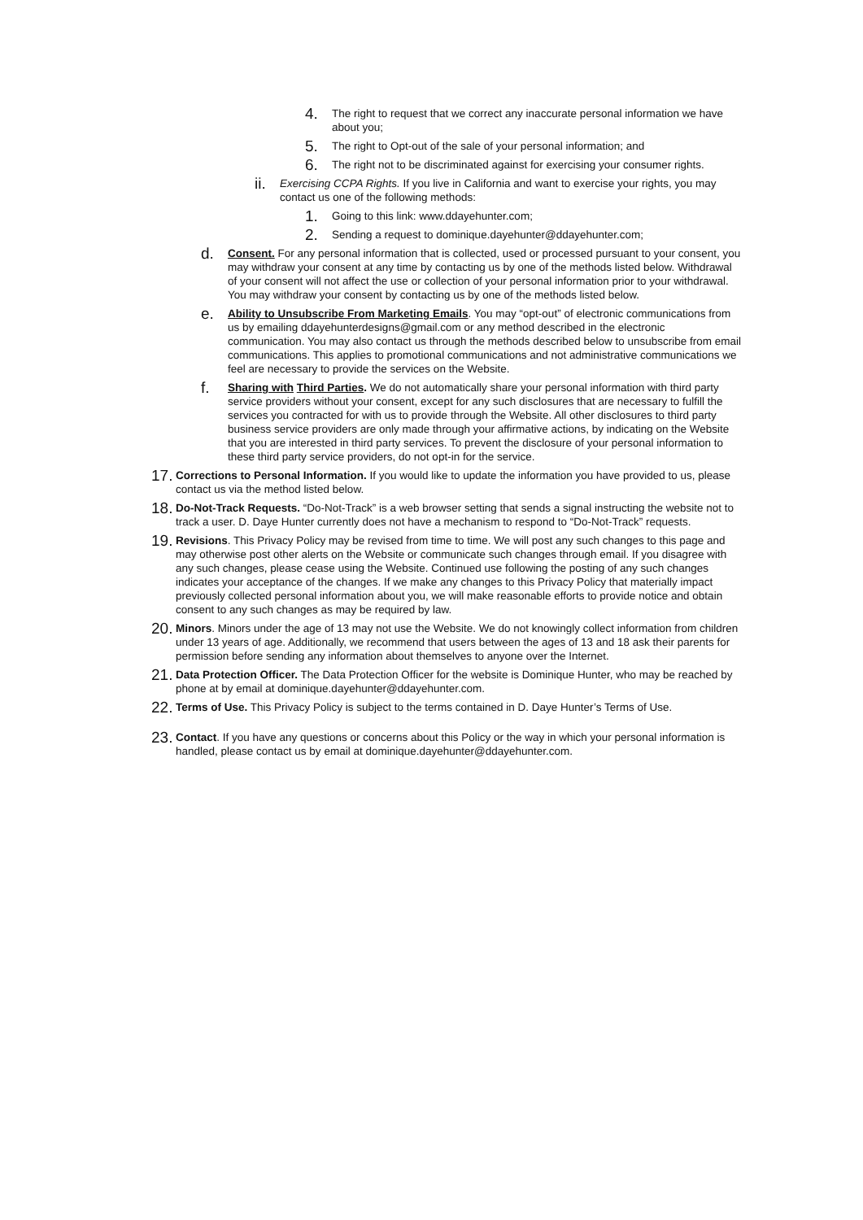4. The right to request that we correct any inaccurate personal information we have about you;
5. The right to Opt-out of the sale of your personal information; and
6. The right not to be discriminated against for exercising your consumer rights.
ii. Exercising CCPA Rights. If you live in California and want to exercise your rights, you may contact us one of the following methods:
1. Going to this link: www.ddayehunter.com;
2. Sending a request to dominique.dayehunter@ddayehunter.com;
d. Consent. For any personal information that is collected, used or processed pursuant to your consent, you may withdraw your consent at any time by contacting us by one of the methods listed below. Withdrawal of your consent will not affect the use or collection of your personal information prior to your withdrawal. You may withdraw your consent by contacting us by one of the methods listed below.
e. Ability to Unsubscribe From Marketing Emails. You may “opt-out” of electronic communications from us by emailing ddayehunterdesigns@gmail.com or any method described in the electronic communication. You may also contact us through the methods described below to unsubscribe from email communications. This applies to promotional communications and not administrative communications we feel are necessary to provide the services on the Website.
f. Sharing with Third Parties. We do not automatically share your personal information with third party service providers without your consent, except for any such disclosures that are necessary to fulfill the services you contracted for with us to provide through the Website. All other disclosures to third party business service providers are only made through your affirmative actions, by indicating on the Website that you are interested in third party services. To prevent the disclosure of your personal information to these third party service providers, do not opt-in for the service.
17. Corrections to Personal Information. If you would like to update the information you have provided to us, please contact us via the method listed below.
18. Do-Not-Track Requests. “Do-Not-Track” is a web browser setting that sends a signal instructing the website not to track a user. D. Daye Hunter currently does not have a mechanism to respond to “Do-Not-Track” requests.
19. Revisions. This Privacy Policy may be revised from time to time. We will post any such changes to this page and may otherwise post other alerts on the Website or communicate such changes through email. If you disagree with any such changes, please cease using the Website. Continued use following the posting of any such changes indicates your acceptance of the changes. If we make any changes to this Privacy Policy that materially impact previously collected personal information about you, we will make reasonable efforts to provide notice and obtain consent to any such changes as may be required by law.
20. Minors. Minors under the age of 13 may not use the Website. We do not knowingly collect information from children under 13 years of age. Additionally, we recommend that users between the ages of 13 and 18 ask their parents for permission before sending any information about themselves to anyone over the Internet.
21. Data Protection Officer. The Data Protection Officer for the website is Dominique Hunter, who may be reached by phone at by email at dominique.dayehunter@ddayehunter.com.
22. Terms of Use. This Privacy Policy is subject to the terms contained in D. Daye Hunter’s Terms of Use.
23. Contact. If you have any questions or concerns about this Policy or the way in which your personal information is handled, please contact us by email at dominique.dayehunter@ddayehunter.com.